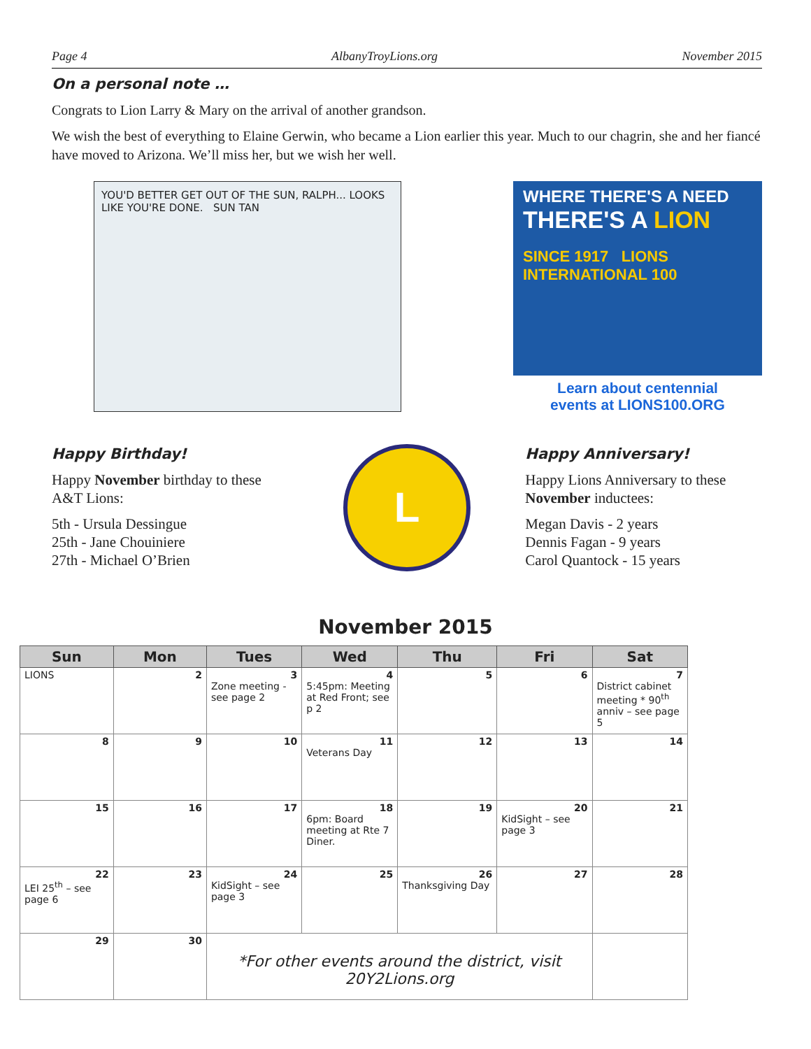Page 4 AlbanyTroyLions.org November 2015
On a personal note …
Congrats to Lion Larry & Mary on the arrival of another grandson.
We wish the best of everything to Elaine Gerwin, who became a Lion earlier this year. Much to our chagrin, she and her fiancé have moved to Arizona. We’ll miss her, but we wish her well.
YOU'D BETTER GET OUT OF THE SUN, RALPH... LOOKS LIKE YOU'RE DONE. SUN TAN
WHERE THERE'S A NEED
THERE'S A LION
SINCE 1917 LIONS INTERNATIONAL 100
Learn about centennial
events at LIONS100.ORG
Happy Birthday!
Happy November birthday to these A&T Lions:
5th - Ursula Dessingue
25th - Jane Chouiniere
27th - Michael O’Brien
L
Happy Anniversary!
Happy Lions Anniversary to these November inductees:
Megan Davis - 2 years
Dennis Fagan - 9 years
Carol Quantock - 15 years
November 2015
| Sun | Mon | Tues | Wed | Thu | Fri | Sat |
| --- | --- | --- | --- | --- | --- | --- |
| LIONS | 2 | 3 Zone meeting - see page 2 | 4 5:45pm: Meeting at Red Front; see p 2 | 5 | 6 | 7 District cabinet meeting * 90<sup>th</sup> anniv – see page 5 |
| 8 | 9 | 10 | 11 Veterans Day | 12 | 13 | 14 |
| 15 | 16 | 17 | 18 6pm: Board meeting at Rte 7 Diner. | 19 | 20 KidSight – see page 3 | 21 |
| 22 LEI 25<sup>th</sup> – see page 6 | 23 | 24 KidSight – see page 3 | 25 | 26 Thanksgiving Day | 27 | 28 |
| 29 | 30 | *For other events around the district, visit 20Y2Lions.org | | | | |